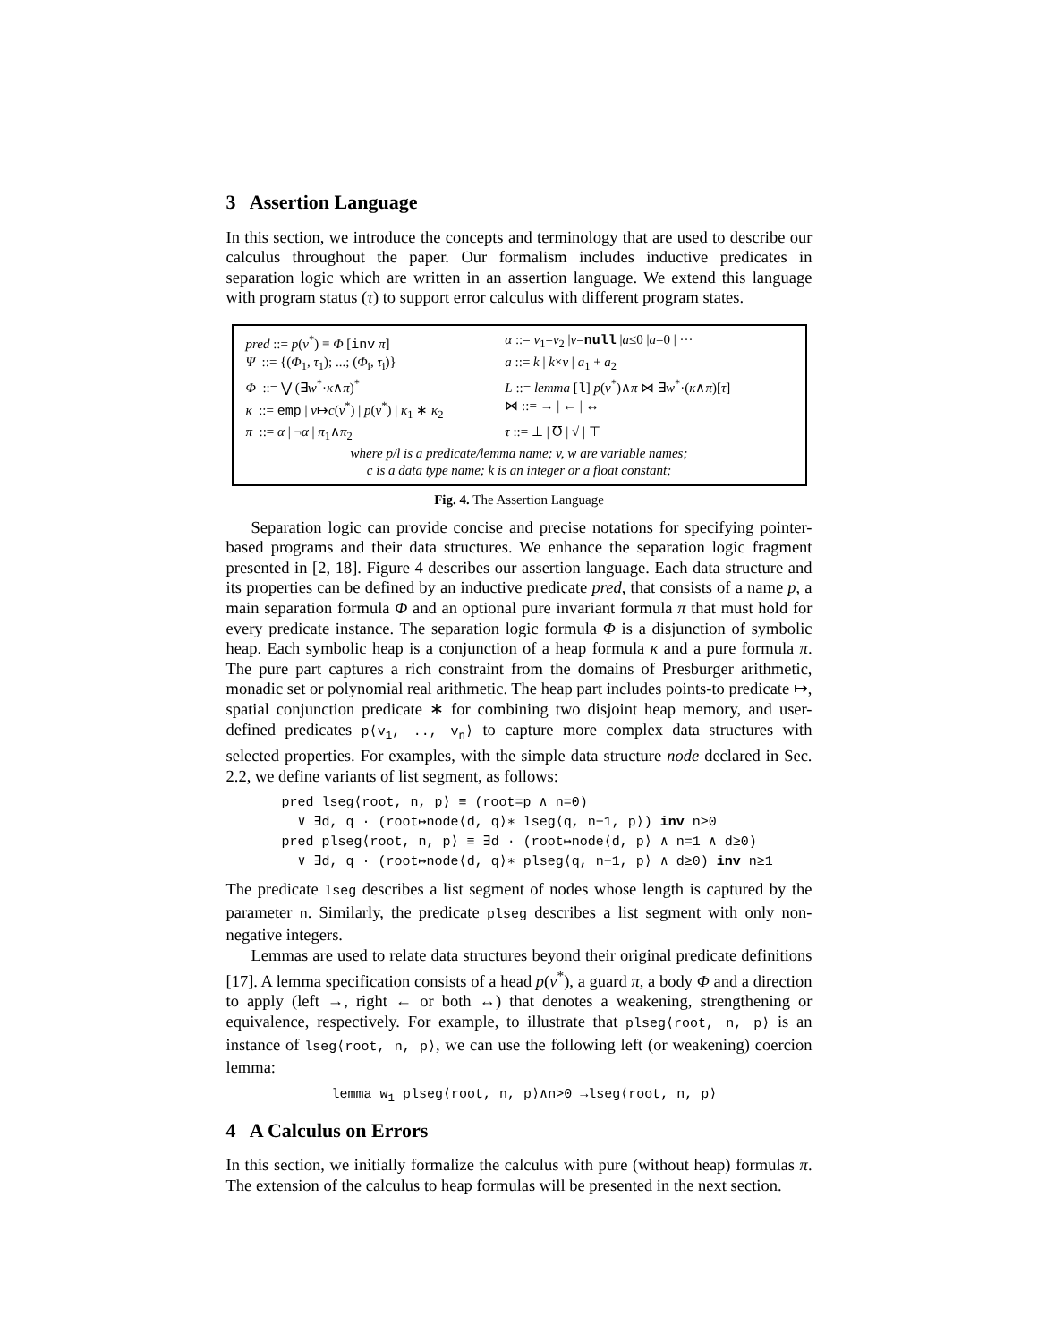3 Assertion Language
In this section, we introduce the concepts and terminology that are used to describe our calculus throughout the paper. Our formalism includes inductive predicates in separation logic which are written in an assertion language. We extend this language with program status (τ) to support error calculus with different program states.
| pred ::= p ( v<sup>*</sup>) ≡ Φ [ inv π ] | α ::= v<sub>1</sub>= v<sub>2</sub> / v = null / a ≤0 / a =0 / ··· |
| Ψ ::= {( Φ<sub>1</sub>, τ<sub>1</sub>); ...; ( Φ<sub>i</sub>, τ<sub>i</sub>)} | a ::= k / k × v / a<sub>1</sub> + a<sub>2</sub> |
| Φ ::= ⋁ (∃ w<sup>*</sup>· κ ∧ π )<sup>*</sup> | L ::= lemma [ l ] p ( v<sup>*</sup>)∧ π ⋈ ∃ w<sup>*</sup>·( κ ∧ π )[ τ ] |
| κ ::= emp / v ↦ c ( v<sup>*</sup>) / p ( v<sup>*</sup>) / κ<sub>1</sub> ∗ κ<sub>2</sub> | ⋈ ::= → / ← / ↔ |
| π ::= α / ¬ α / π<sub>1</sub>∧ π<sub>2</sub> | τ ::= ⊥ / ℧ / √ / ⊤ |
| where p / l is a predicate/lemma name; v , w are variable names; | |
| c is a data type name; k is an integer or a float constant; | |
Fig. 4. The Assertion Language
Separation logic can provide concise and precise notations for specifying pointer-based programs and their data structures. We enhance the separation logic fragment presented in [2, 18]. Figure 4 describes our assertion language. Each data structure and its properties can be defined by an inductive predicate pred, that consists of a name p, a main separation formula Φ and an optional pure invariant formula π that must hold for every predicate instance. The separation logic formula Φ is a disjunction of symbolic heap. Each symbolic heap is a conjunction of a heap formula κ and a pure formula π. The pure part captures a rich constraint from the domains of Presburger arithmetic, monadic set or polynomial real arithmetic. The heap part includes points-to predicate ↦, spatial conjunction predicate ∗ for combining two disjoint heap memory, and user-defined predicates p⟨v<sub>1</sub>, .., v<sub>n</sub>⟩ to capture more complex data structures with selected properties. For examples, with the simple data structure node declared in Sec. 2.2, we define variants of list segment, as follows:
pred lseg⟨root, n, p⟩ ≡ (root=p ∧ n=0)
∨ ∃d, q · (root↦node⟨d, q⟩∗ lseg⟨q, n−1, p⟩) inv n≥0
pred plseg⟨root, n, p⟩ ≡ ∃d · (root↦node⟨d, p⟩ ∧ n=1 ∧ d≥0)
∨ ∃d, q · (root↦node⟨d, q⟩∗ plseg⟨q, n−1, p⟩ ∧ d≥0) inv n≥1
The predicate lseg describes a list segment of nodes whose length is captured by the parameter n. Similarly, the predicate plseg describes a list segment with only non-negative integers.
Lemmas are used to relate data structures beyond their original predicate definitions [17]. A lemma specification consists of a head p(v<sup>*</sup>), a guard π, a body Φ and a direction to apply (left →, right ← or both ↔) that denotes a weakening, strengthening or equivalence, respectively. For example, to illustrate that plseg⟨root, n, p⟩ is an instance of lseg⟨root, n, p⟩, we can use the following left (or weakening) coercion lemma:
lemma w<sub>1</sub> plseg⟨root, n, p⟩∧n>0 →lseg⟨root, n, p⟩
4 A Calculus on Errors
In this section, we initially formalize the calculus with pure (without heap) formulas π. The extension of the calculus to heap formulas will be presented in the next section.